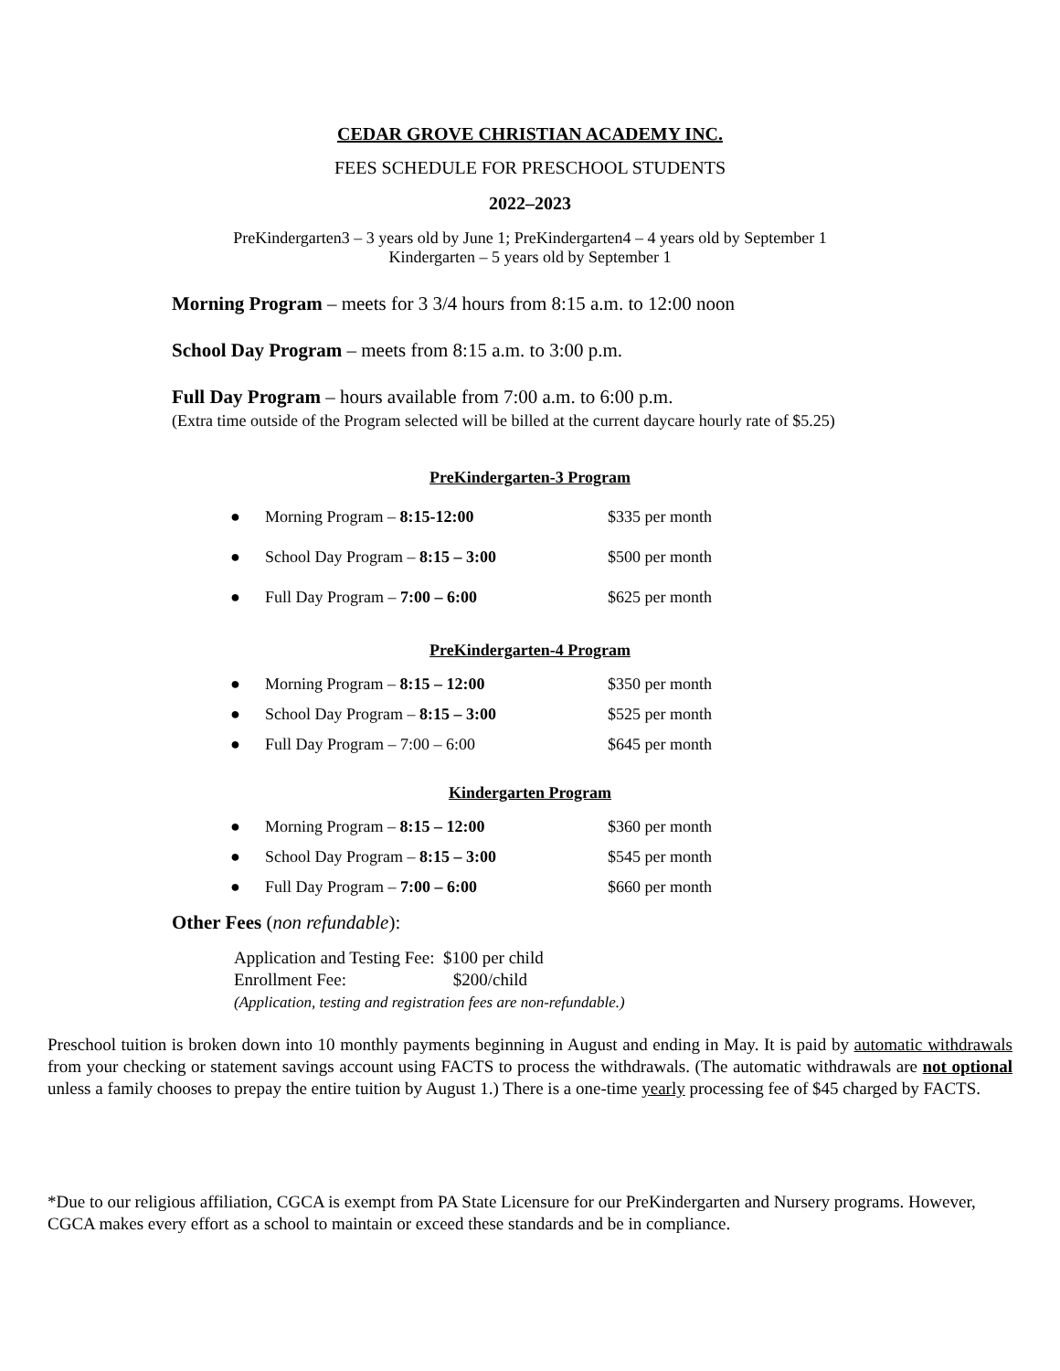CEDAR GROVE CHRISTIAN ACADEMY INC.
FEES SCHEDULE FOR PRESCHOOL STUDENTS
2022–2023
PreKindergarten3 – 3 years old by June 1; PreKindergarten4 – 4 years old by September 1
Kindergarten – 5 years old by September 1
Morning Program – meets for 3 3/4 hours from 8:15 a.m. to 12:00 noon
School Day Program – meets from 8:15 a.m. to 3:00 p.m.
Full Day Program – hours available from 7:00 a.m. to 6:00 p.m.
(Extra time outside of the Program selected will be billed at the current daycare hourly rate of $5.25)
PreKindergarten-3 Program
● Morning Program – 8:15-12:00 $335 per month
● School Day Program – 8:15 – 3:00 $500 per month
● Full Day Program – 7:00 – 6:00 $625 per month
PreKindergarten-4 Program
● Morning Program – 8:15 – 12:00 $350 per month
● School Day Program – 8:15 – 3:00 $525 per month
● Full Day Program – 7:00 – 6:00 $645 per month
Kindergarten Program
● Morning Program – 8:15 – 12:00 $360 per month
● School Day Program – 8:15 – 3:00 $545 per month
● Full Day Program – 7:00 – 6:00 $660 per month
Other Fees (non refundable):
Application and Testing Fee: $100 per child
Enrollment Fee: $200/child
(Application, testing and registration fees are non-refundable.)
Preschool tuition is broken down into 10 monthly payments beginning in August and ending in May. It is paid by automatic withdrawals from your checking or statement savings account using FACTS to process the withdrawals. (The automatic withdrawals are not optional unless a family chooses to prepay the entire tuition by August 1.) There is a one-time yearly processing fee of $45 charged by FACTS.
*Due to our religious affiliation, CGCA is exempt from PA State Licensure for our PreKindergarten and Nursery programs. However, CGCA makes every effort as a school to maintain or exceed these standards and be in compliance.